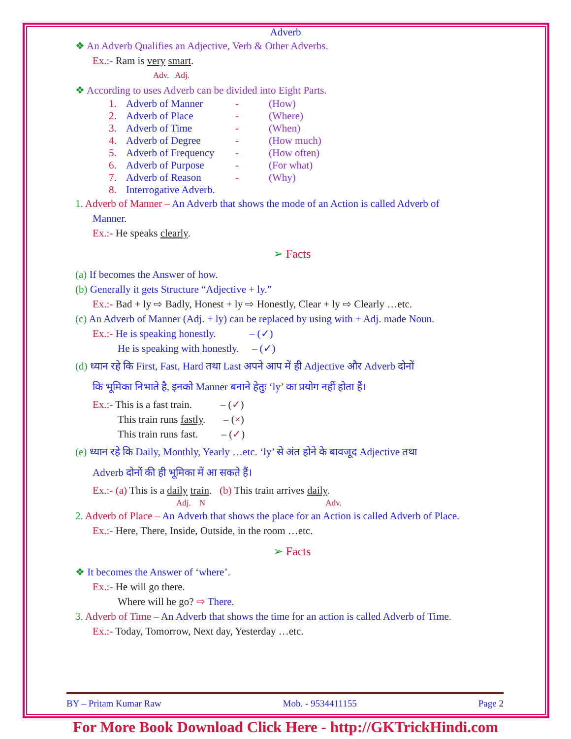Adverb
❖ An Adverb Qualifies an Adjective, Verb & Other Adverbs.
Ex.:- Ram is very smart.
Adv. Adj.
❖ According to uses Adverb can be divided into Eight Parts.
1. Adverb of Manner - (How)
2. Adverb of Place - (Where)
3. Adverb of Time - (When)
4. Adverb of Degree - (How much)
5. Adverb of Frequency - (How often)
6. Adverb of Purpose - (For what)
7. Adverb of Reason - (Why)
8. Interrogative Adverb.
1. Adverb of Manner – An Adverb that shows the mode of an Action is called Adverb of
Manner.
Ex.:- He speaks clearly.
➢ Facts
(a) If becomes the Answer of how.
(b) Generally it gets Structure “Adjective + ly.”
Ex.:- Bad + ly ⇨ Badly, Honest + ly ⇨ Honestly, Clear + ly ⇨ Clearly …etc.
(c) An Adverb of Manner (Adj. + ly) can be replaced by using with + Adj. made Noun.
Ex.:- He is speaking honestly. – (✓)
He is speaking with honestly. – (✓)
(d) ध्यान रहे कि First, Fast, Hard तथा Last अपने आप में ही Adjective और Adverb दोनों
कि भूमिका निभाते है, इनको Manner बनाने हेतुः ‘ly’ का प्रयोग नहीं होता हैं।
Ex.:- This is a fast train. – (✓)
This train runs fastly. – (×)
This train runs fast. – (✓)
(e) ध्यान रहे कि Daily, Monthly, Yearly …etc. ‘ly’ से अंत होने के बावजूद Adjective तथा
Adverb दोनों की ही भूमिका में आ सकते हैं।
Ex.:- (a) This is a daily train. (b) This train arrives daily.
Adj. N Adv.
2. Adverb of Place – An Adverb that shows the place for an Action is called Adverb of Place.
Ex.:- Here, There, Inside, Outside, in the room …etc.
➢ Facts
❖ It becomes the Answer of ‘where’.
Ex.:- He will go there.
Where will he go? ⇨ There.
3. Adverb of Time – An Adverb that shows the time for an action is called Adverb of Time.
Ex.:- Today, Tomorrow, Next day, Yesterday …etc.
BY – Pritam Kumar Raw Mob. - 9534411155 Page 2
For More Book Download Click Here - http://GKTrickHindi.com